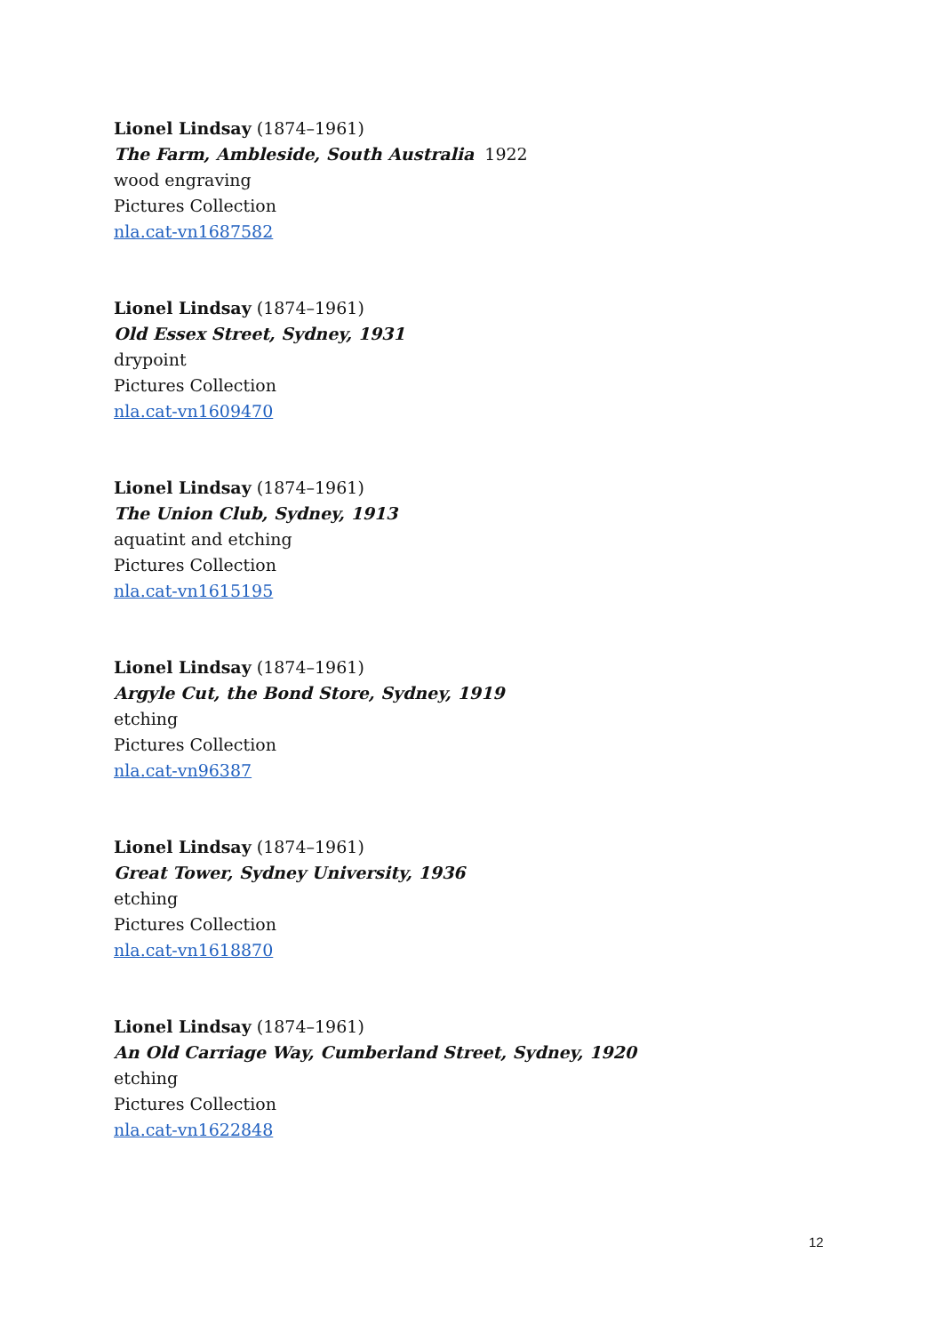Lionel Lindsay (1874–1961)
The Farm, Ambleside, South Australia 1922
wood engraving
Pictures Collection
nla.cat-vn1687582
Lionel Lindsay (1874–1961)
Old Essex Street, Sydney, 1931
drypoint
Pictures Collection
nla.cat-vn1609470
Lionel Lindsay (1874–1961)
The Union Club, Sydney, 1913
aquatint and etching
Pictures Collection
nla.cat-vn1615195
Lionel Lindsay (1874–1961)
Argyle Cut, the Bond Store, Sydney, 1919
etching
Pictures Collection
nla.cat-vn96387
Lionel Lindsay (1874–1961)
Great Tower, Sydney University, 1936
etching
Pictures Collection
nla.cat-vn1618870
Lionel Lindsay (1874–1961)
An Old Carriage Way, Cumberland Street, Sydney, 1920
etching
Pictures Collection
nla.cat-vn1622848
12